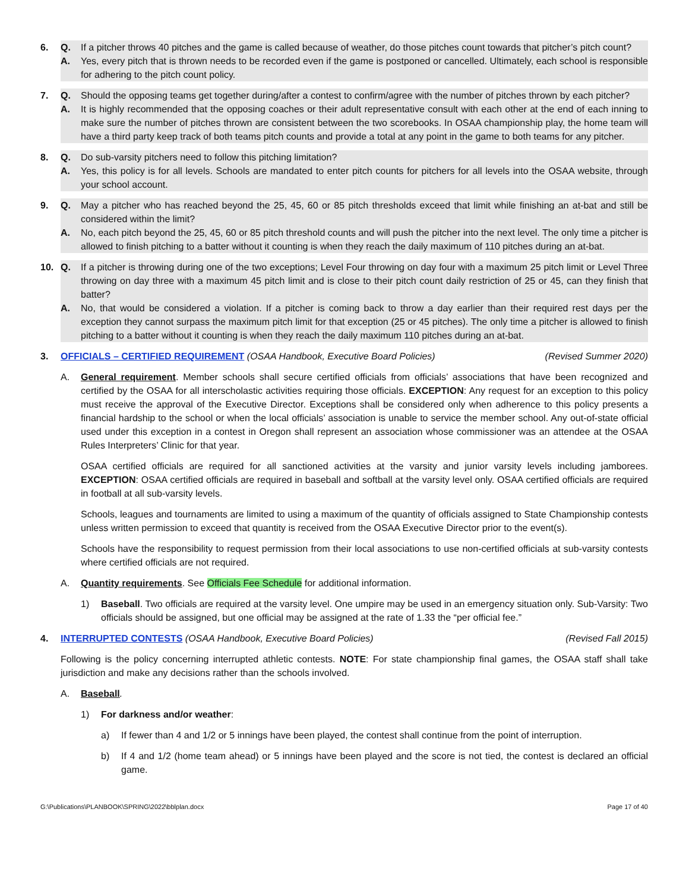6. Q. If a pitcher throws 40 pitches and the game is called because of weather, do those pitches count towards that pitcher’s pitch count?
A. Yes, every pitch that is thrown needs to be recorded even if the game is postponed or cancelled. Ultimately, each school is responsible for adhering to the pitch count policy.
7. Q. Should the opposing teams get together during/after a contest to confirm/agree with the number of pitches thrown by each pitcher?
A. It is highly recommended that the opposing coaches or their adult representative consult with each other at the end of each inning to make sure the number of pitches thrown are consistent between the two scorebooks. In OSAA championship play, the home team will have a third party keep track of both teams pitch counts and provide a total at any point in the game to both teams for any pitcher.
8. Q. Do sub-varsity pitchers need to follow this pitching limitation?
A. Yes, this policy is for all levels. Schools are mandated to enter pitch counts for pitchers for all levels into the OSAA website, through your school account.
9. Q. May a pitcher who has reached beyond the 25, 45, 60 or 85 pitch thresholds exceed that limit while finishing an at-bat and still be considered within the limit?
A. No, each pitch beyond the 25, 45, 60 or 85 pitch threshold counts and will push the pitcher into the next level. The only time a pitcher is allowed to finish pitching to a batter without it counting is when they reach the daily maximum of 110 pitches during an at-bat.
10. Q. If a pitcher is throwing during one of the two exceptions; Level Four throwing on day four with a maximum 25 pitch limit or Level Three throwing on day three with a maximum 45 pitch limit and is close to their pitch count daily restriction of 25 or 45, can they finish that batter?
A. No, that would be considered a violation. If a pitcher is coming back to throw a day earlier than their required rest days per the exception they cannot surpass the maximum pitch limit for that exception (25 or 45 pitches). The only time a pitcher is allowed to finish pitching to a batter without it counting is when they reach the daily maximum 110 pitches during an at-bat.
3. OFFICIALS – CERTIFIED REQUIREMENT (OSAA Handbook, Executive Board Policies)
(Revised Summer 2020)
A. General requirement. Member schools shall secure certified officials from officials’ associations that have been recognized and certified by the OSAA for all interscholastic activities requiring those officials. EXCEPTION: Any request for an exception to this policy must receive the approval of the Executive Director. Exceptions shall be considered only when adherence to this policy presents a financial hardship to the school or when the local officials’ association is unable to service the member school. Any out-of-state official used under this exception in a contest in Oregon shall represent an association whose commissioner was an attendee at the OSAA Rules Interpreters’ Clinic for that year.
OSAA certified officials are required for all sanctioned activities at the varsity and junior varsity levels including jamborees. EXCEPTION: OSAA certified officials are required in baseball and softball at the varsity level only. OSAA certified officials are required in football at all sub-varsity levels.
Schools, leagues and tournaments are limited to using a maximum of the quantity of officials assigned to State Championship contests unless written permission to exceed that quantity is received from the OSAA Executive Director prior to the event(s).
Schools have the responsibility to request permission from their local associations to use non-certified officials at sub-varsity contests where certified officials are not required.
A. Quantity requirements. See Officials Fee Schedule for additional information.
1) Baseball. Two officials are required at the varsity level. One umpire may be used in an emergency situation only. Sub-Varsity: Two officials should be assigned, but one official may be assigned at the rate of 1.33 the “per official fee.”
4. INTERRUPTED CONTESTS (OSAA Handbook, Executive Board Policies)
(Revised Fall 2015)
Following is the policy concerning interrupted athletic contests. NOTE: For state championship final games, the OSAA staff shall take jurisdiction and make any decisions rather than the schools involved.
A. Baseball.
1) For darkness and/or weather:
a) If fewer than 4 and 1/2 or 5 innings have been played, the contest shall continue from the point of interruption.
b) If 4 and 1/2 (home team ahead) or 5 innings have been played and the score is not tied, the contest is declared an official game.
G:\Publications\PLANBOOK\SPRING\2022\bblplan.docx Page 17 of 40